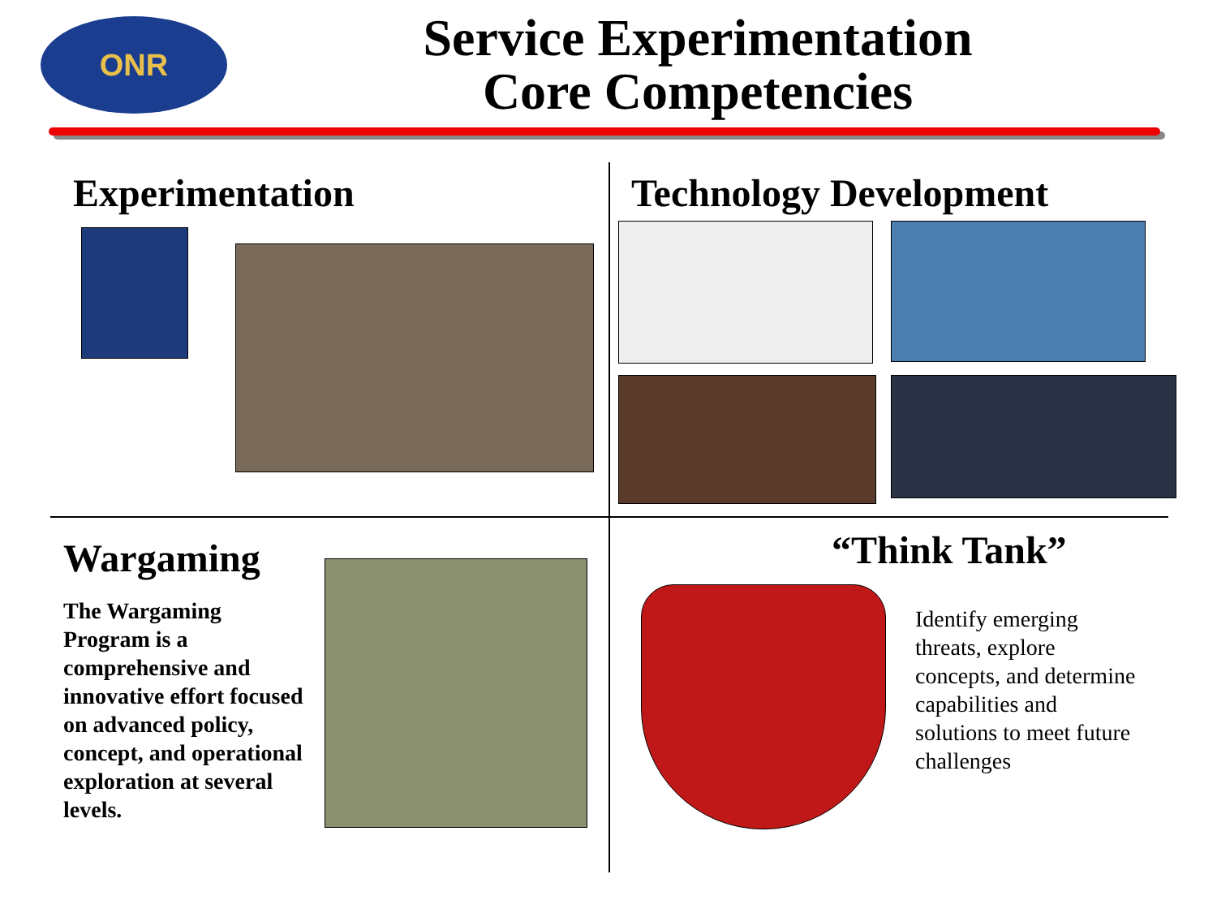ONR
Service Experimentation
Core Competencies
Experimentation Technology Development
Wargaming
The Wargaming Program is a comprehensive and innovative effort focused on advanced policy, concept, and operational exploration at several levels.
“Think Tank”
Identify emerging threats, explore concepts, and determine capabilities and solutions to meet future challenges